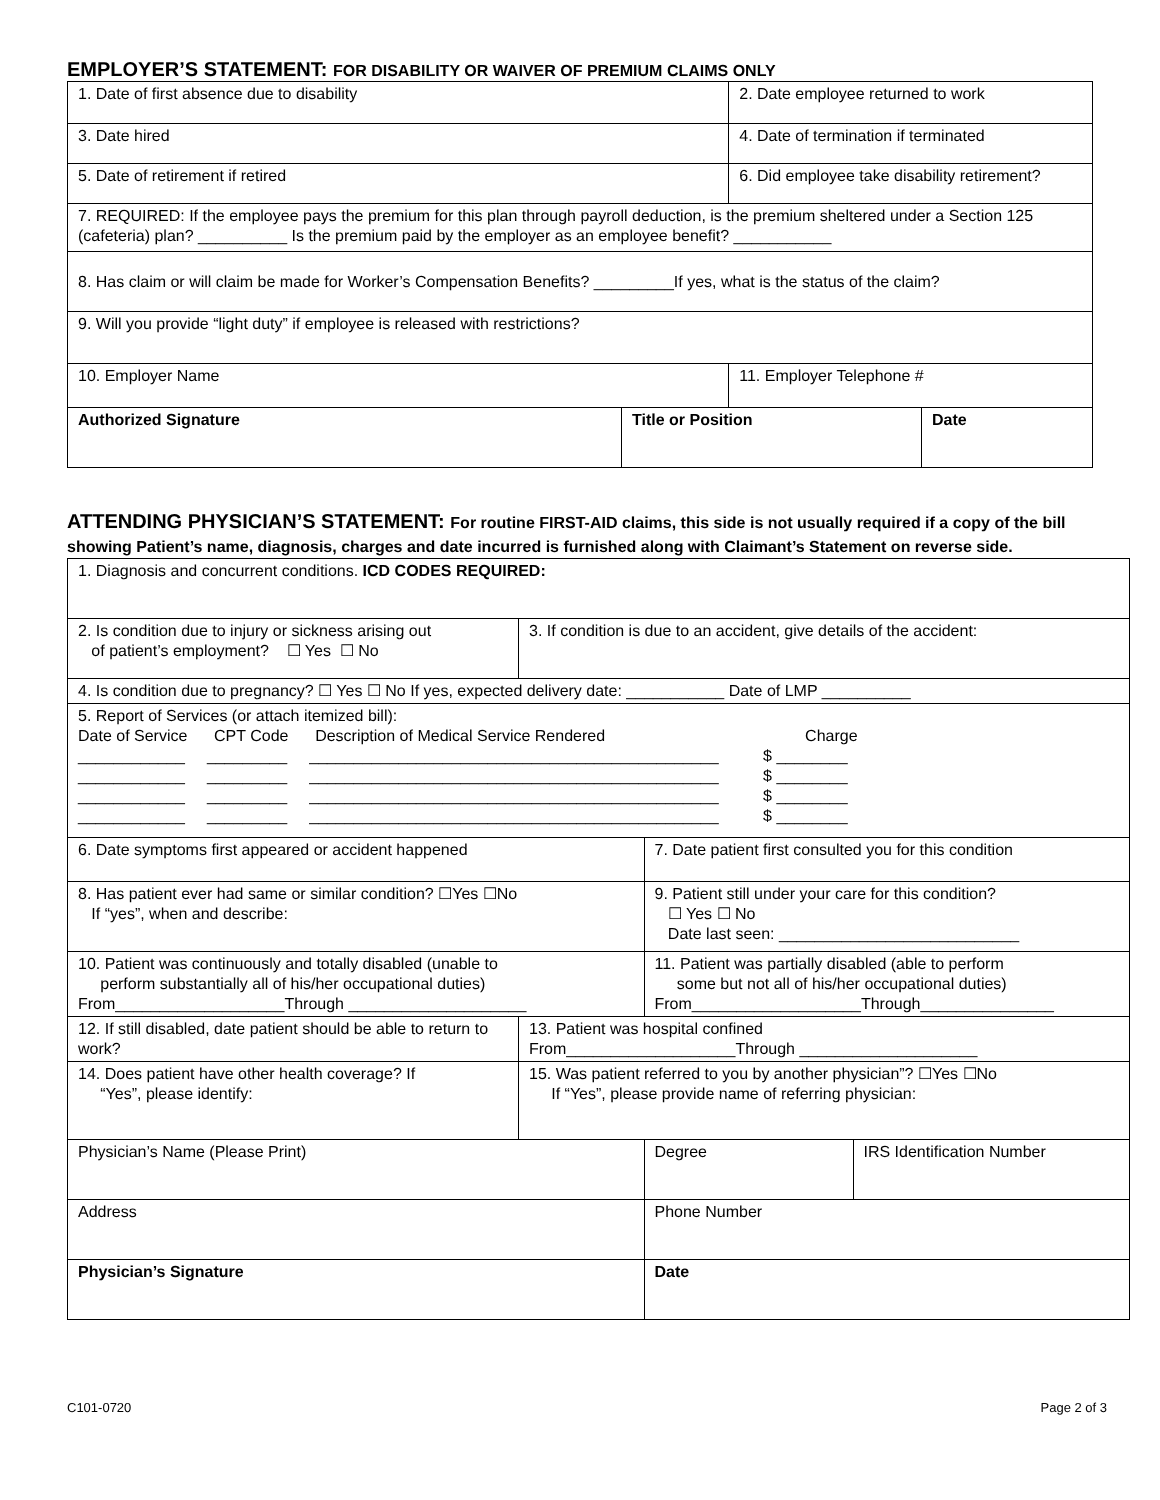EMPLOYER’S STATEMENT: FOR DISABILITY OR WAIVER OF PREMIUM CLAIMS ONLY
| 1. Date of first absence due to disability | | 2. Date employee returned to work | |
| 3. Date hired | | 4. Date of termination if terminated | |
| 5. Date of retirement if retired | | 6. Did employee take disability retirement? | |
| 7. REQUIRED: If the employee pays the premium for this plan through payroll deduction, is the premium sheltered under a Section 125 (cafeteria) plan? __________ Is the premium paid by the employer as an employee benefit? ___________ | | | |
| 8. Has claim or will claim be made for Worker’s Compensation Benefits? _________If yes, what is the status of the claim? | | | |
| 9. Will you provide “light duty” if employee is released with restrictions? | | | |
| 10. Employer Name | | 11. Employer Telephone # | |
| Authorized Signature | Title or Position | | Date |
ATTENDING PHYSICIAN’S STATEMENT: For routine FIRST-AID claims, this side is not usually required if a copy of the bill showing Patient’s name, diagnosis, charges and date incurred is furnished along with Claimant’s Statement on reverse side.
| 1. Diagnosis and concurrent conditions. ICD CODES REQUIRED: | | | |
| 2. Is condition due to injury or sickness arising out of patient’s employment? ☐ Yes ☐ No | 3. If condition is due to an accident, give details of the accident: | | |
| 4. Is condition due to pregnancy? ☐ Yes ☐ No If yes, expected delivery date: ___________ Date of LMP __________ | | | |
| 5. Report of Services (or attach itemized bill): Date of Service CPT Code Description of Medical Service Rendered Charge ____________ _________ ______________________________________________ $ ________ ____________ _________ ______________________________________________ $ ________ ____________ _________ ______________________________________________ $ ________ ____________ _________ ______________________________________________ $ ________ | | | |
| 6. Date symptoms first appeared or accident happened | | 7. Date patient first consulted you for this condition | |
| 8. Has patient ever had same or similar condition? ☐Yes ☐No If “yes”, when and describe: | | 9. Patient still under your care for this condition? ☐ Yes ☐ No Date last seen: ___________________________ | |
| 10. Patient was continuously and totally disabled (unable to perform substantially all of his/her occupational duties) From___________________Through ____________________ | | 11. Patient was partially disabled (able to perform some but not all of his/her occupational duties) From___________________Through_______________ | |
| 12. If still disabled, date patient should be able to return to work? | 13. Patient was hospital confined From___________________Through ____________________ | | |
| 14. Does patient have other health coverage? If “Yes”, please identify: | 15. Was patient referred to you by another physician”? ☐Yes ☐No If “Yes”, please provide name of referring physician: | | |
| Physician’s Name (Please Print) | | Degree | IRS Identification Number |
| Address | | Phone Number | |
| Physician’s Signature | | Date | |
C101-0720 Page 2 of 3